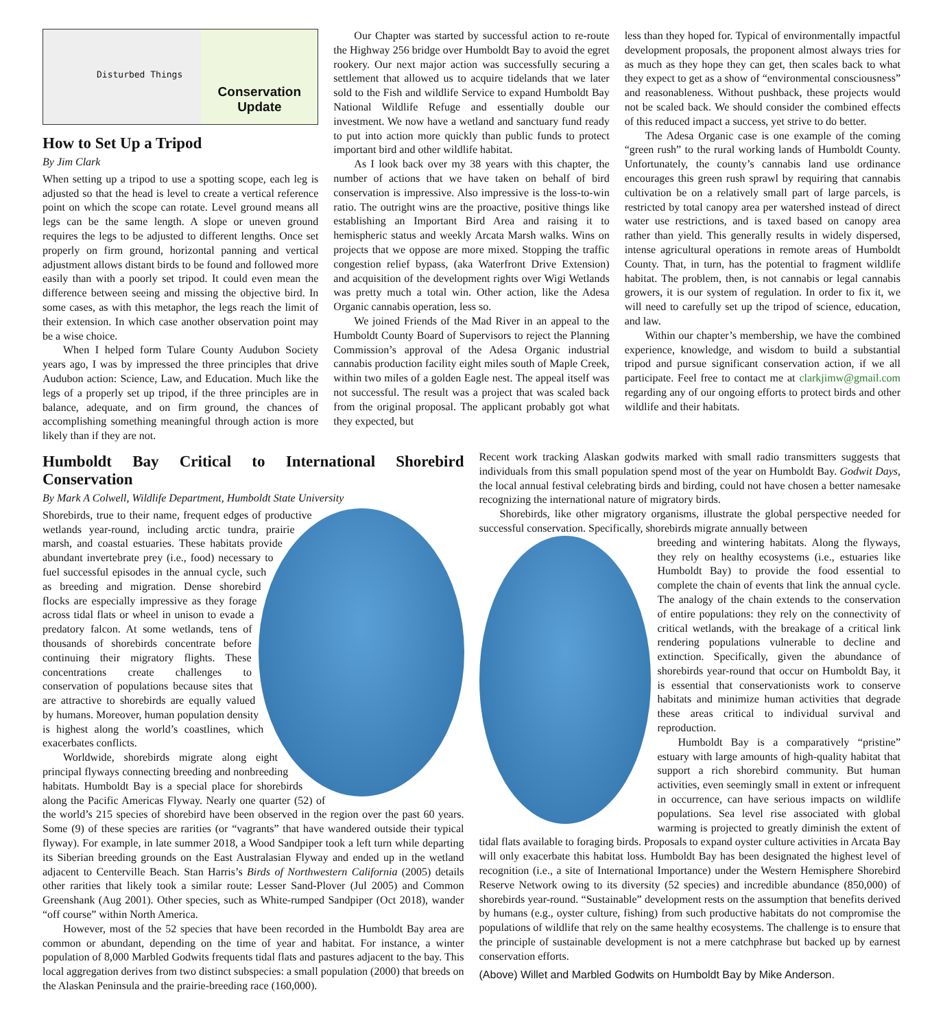Disturbed Things
Conservation
Update
How to Set Up a Tripod
By Jim Clark
When setting up a tripod to use a spotting scope, each leg is adjusted so that the head is level to create a vertical reference point on which the scope can rotate. Level ground means all legs can be the same length. A slope or uneven ground requires the legs to be adjusted to different lengths. Once set properly on firm ground, horizontal panning and vertical adjustment allows distant birds to be found and followed more easily than with a poorly set tripod. It could even mean the difference between seeing and missing the objective bird. In some cases, as with this metaphor, the legs reach the limit of their extension. In which case another observation point may be a wise choice.
When I helped form Tulare County Audubon Society years ago, I was by impressed the three principles that drive Audubon action: Science, Law, and Education. Much like the legs of a properly set up tripod, if the three principles are in balance, adequate, and on firm ground, the chances of accomplishing something meaningful through action is more likely than if they are not.
Our Chapter was started by successful action to re-route the Highway 256 bridge over Humboldt Bay to avoid the egret rookery. Our next major action was successfully securing a settlement that allowed us to acquire tidelands that we later sold to the Fish and wildlife Service to expand Humboldt Bay National Wildlife Refuge and essentially double our investment. We now have a wetland and sanctuary fund ready to put into action more quickly than public funds to protect important bird and other wildlife habitat.
As I look back over my 38 years with this chapter, the number of actions that we have taken on behalf of bird conservation is impressive. Also impressive is the loss-to-win ratio. The outright wins are the proactive, positive things like establishing an Important Bird Area and raising it to hemispheric status and weekly Arcata Marsh walks. Wins on projects that we oppose are more mixed. Stopping the traffic congestion relief bypass, (aka Waterfront Drive Extension) and acquisition of the development rights over Wigi Wetlands was pretty much a total win. Other action, like the Adesa Organic cannabis operation, less so.
We joined Friends of the Mad River in an appeal to the Humboldt County Board of Supervisors to reject the Planning Commission’s approval of the Adesa Organic industrial cannabis production facility eight miles south of Maple Creek, within two miles of a golden Eagle nest. The appeal itself was not successful. The result was a project that was scaled back from the original proposal. The applicant probably got what they expected, but
less than they hoped for. Typical of environmentally impactful development proposals, the proponent almost always tries for as much as they hope they can get, then scales back to what they expect to get as a show of “environmental consciousness” and reasonableness. Without pushback, these projects would not be scaled back. We should consider the combined effects of this reduced impact a success, yet strive to do better.
The Adesa Organic case is one example of the coming “green rush” to the rural working lands of Humboldt County. Unfortunately, the county’s cannabis land use ordinance encourages this green rush sprawl by requiring that cannabis cultivation be on a relatively small part of large parcels, is restricted by total canopy area per watershed instead of direct water use restrictions, and is taxed based on canopy area rather than yield. This generally results in widely dispersed, intense agricultural operations in remote areas of Humboldt County. That, in turn, has the potential to fragment wildlife habitat. The problem, then, is not cannabis or legal cannabis growers, it is our system of regulation. In order to fix it, we will need to carefully set up the tripod of science, education, and law.
Within our chapter’s membership, we have the combined experience, knowledge, and wisdom to build a substantial tripod and pursue significant conservation action, if we all participate. Feel free to contact me at clarkjimw@gmail.com regarding any of our ongoing efforts to protect birds and other wildlife and their habitats.
Humboldt Bay Critical to International Shorebird Conservation
By Mark A Colwell, Wildlife Department, Humboldt State University
Shorebirds, true to their name, frequent edges of productive wetlands year-round, including arctic tundra, prairie marsh, and coastal estuaries. These habitats provide abundant invertebrate prey (i.e., food) necessary to fuel successful episodes in the annual cycle, such as breeding and migration. Dense shorebird flocks are especially impressive as they forage across tidal flats or wheel in unison to evade a predatory falcon. At some wetlands, tens of thousands of shorebirds concentrate before continuing their migratory flights. These concentrations create challenges to conservation of populations because sites that are attractive to shorebirds are equally valued by humans. Moreover, human population density is highest along the world’s coastlines, which exacerbates conflicts.
Worldwide, shorebirds migrate along eight principal flyways connecting breeding and nonbreeding habitats. Humboldt Bay is a special place for shorebirds along the Pacific Americas Flyway. Nearly one quarter (52) of the world’s 215 species of shorebird have been observed in the region over the past 60 years. Some (9) of these species are rarities (or “vagrants” that have wandered outside their typical flyway). For example, in late summer 2018, a Wood Sandpiper took a left turn while departing its Siberian breeding grounds on the East Australasian Flyway and ended up in the wetland adjacent to Centerville Beach. Stan Harris’s Birds of Northwestern California (2005) details other rarities that likely took a similar route: Lesser Sand-Plover (Jul 2005) and Common Greenshank (Aug 2001). Other species, such as White-rumped Sandpiper (Oct 2018), wander “off course” within North America.
However, most of the 52 species that have been recorded in the Humboldt Bay area are common or abundant, depending on the time of year and habitat. For instance, a winter population of 8,000 Marbled Godwits frequents tidal flats and pastures adjacent to the bay. This local aggregation derives from two distinct subspecies: a small population (2000) that breeds on the Alaskan Peninsula and the prairie-breeding race (160,000).
Recent work tracking Alaskan godwits marked with small radio transmitters suggests that individuals from this small population spend most of the year on Humboldt Bay. Godwit Days, the local annual festival celebrating birds and birding, could not have chosen a better namesake recognizing the international nature of migratory birds.
Shorebirds, like other migratory organisms, illustrate the global perspective needed for successful conservation. Specifically, shorebirds migrate annually between
breeding and wintering habitats. Along the flyways, they rely on healthy ecosystems (i.e., estuaries like Humboldt Bay) to provide the food essential to complete the chain of events that link the annual cycle. The analogy of the chain extends to the conservation of entire populations: they rely on the connectivity of critical wetlands, with the breakage of a critical link rendering populations vulnerable to decline and extinction. Specifically, given the abundance of shorebirds year-round that occur on Humboldt Bay, it is essential that conservationists work to conserve habitats and minimize human activities that degrade these areas critical to individual survival and reproduction.
Humboldt Bay is a comparatively “pristine” estuary with large amounts of high-quality habitat that support a rich shorebird community. But human activities, even seemingly small in extent or infrequent in occurrence, can have serious impacts on wildlife populations. Sea level rise associated with global warming is projected to greatly diminish the extent of tidal flats available to foraging birds. Proposals to expand oyster culture activities in Arcata Bay will only exacerbate this habitat loss. Humboldt Bay has been designated the highest level of recognition (i.e., a site of International Importance) under the Western Hemisphere Shorebird Reserve Network owing to its diversity (52 species) and incredible abundance (850,000) of shorebirds year-round. “Sustainable” development rests on the assumption that benefits derived by humans (e.g., oyster culture, fishing) from such productive habitats do not compromise the populations of wildlife that rely on the same healthy ecosystems. The challenge is to ensure that the principle of sustainable development is not a mere catchphrase but backed up by earnest conservation efforts.
(Above) Willet and Marbled Godwits on Humboldt Bay by Mike Anderson.